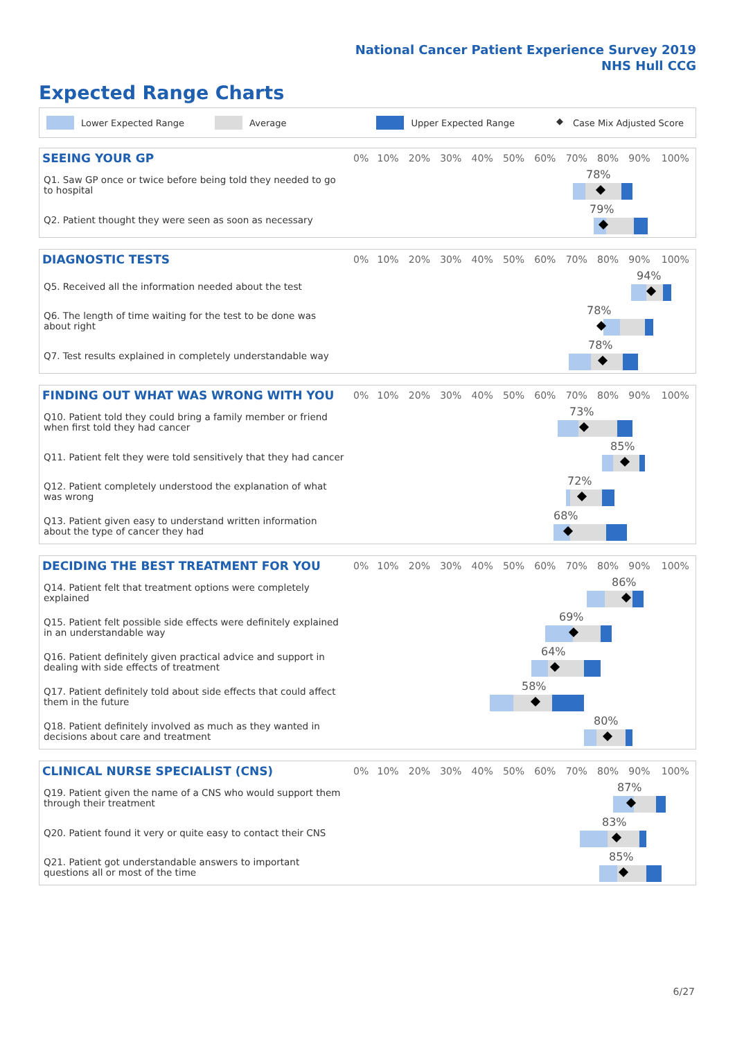National Cancer Patient Experience Survey 2019
NHS Hull CCG
Expected Range Charts
Lower Expected Range Average Upper Expected Range ◆ Case Mix Adjusted Score
| SEEING YOUR GP | 0% | 10% | 20% | 30% | 40% | 50% | 60% | 70% | 80% | 90% | 100% |
| --- | --- | --- | --- | --- | --- | --- | --- | --- | --- | --- | --- |
| Q1. Saw GP once or twice before being told they needed to go to hospital | 78% | | | | | | | | | | |
| Q2. Patient thought they were seen as soon as necessary | 79% | | | | | | | | | | |
| DIAGNOSTIC TESTS | 0% | 10% | 20% | 30% | 40% | 50% | 60% | 70% | 80% | 90% | 100% |
| --- | --- | --- | --- | --- | --- | --- | --- | --- | --- | --- | --- |
| Q5. Received all the information needed about the test | 94% | | | | | | | | | | |
| Q6. The length of time waiting for the test to be done was about right | 78% | | | | | | | | | | |
| Q7. Test results explained in completely understandable way | 78% | | | | | | | | | | |
| FINDING OUT WHAT WAS WRONG WITH YOU | 0% | 10% | 20% | 30% | 40% | 50% | 60% | 70% | 80% | 90% | 100% |
| --- | --- | --- | --- | --- | --- | --- | --- | --- | --- | --- | --- |
| Q10. Patient told they could bring a family member or friend when first told they had cancer | 73% | | | | | | | | | | |
| Q11. Patient felt they were told sensitively that they had cancer | 85% | | | | | | | | | | |
| Q12. Patient completely understood the explanation of what was wrong | 72% | | | | | | | | | | |
| Q13. Patient given easy to understand written information about the type of cancer they had | 68% | | | | | | | | | | |
| DECIDING THE BEST TREATMENT FOR YOU | 0% | 10% | 20% | 30% | 40% | 50% | 60% | 70% | 80% | 90% | 100% |
| --- | --- | --- | --- | --- | --- | --- | --- | --- | --- | --- | --- |
| Q14. Patient felt that treatment options were completely explained | 86% | | | | | | | | | | |
| Q15. Patient felt possible side effects were definitely explained in an understandable way | 69% | | | | | | | | | | |
| Q16. Patient definitely given practical advice and support in dealing with side effects of treatment | 64% | | | | | | | | | | |
| Q17. Patient definitely told about side effects that could affect them in the future | 58% | | | | | | | | | | |
| Q18. Patient definitely involved as much as they wanted in decisions about care and treatment | 80% | | | | | | | | | | |
| CLINICAL NURSE SPECIALIST (CNS) | 0% | 10% | 20% | 30% | 40% | 50% | 60% | 70% | 80% | 90% | 100% |
| --- | --- | --- | --- | --- | --- | --- | --- | --- | --- | --- | --- |
| Q19. Patient given the name of a CNS who would support them through their treatment | 87% | | | | | | | | | | |
| Q20. Patient found it very or quite easy to contact their CNS | 83% | | | | | | | | | | |
| Q21. Patient got understandable answers to important questions all or most of the time | 85% | | | | | | | | | | |
6/27